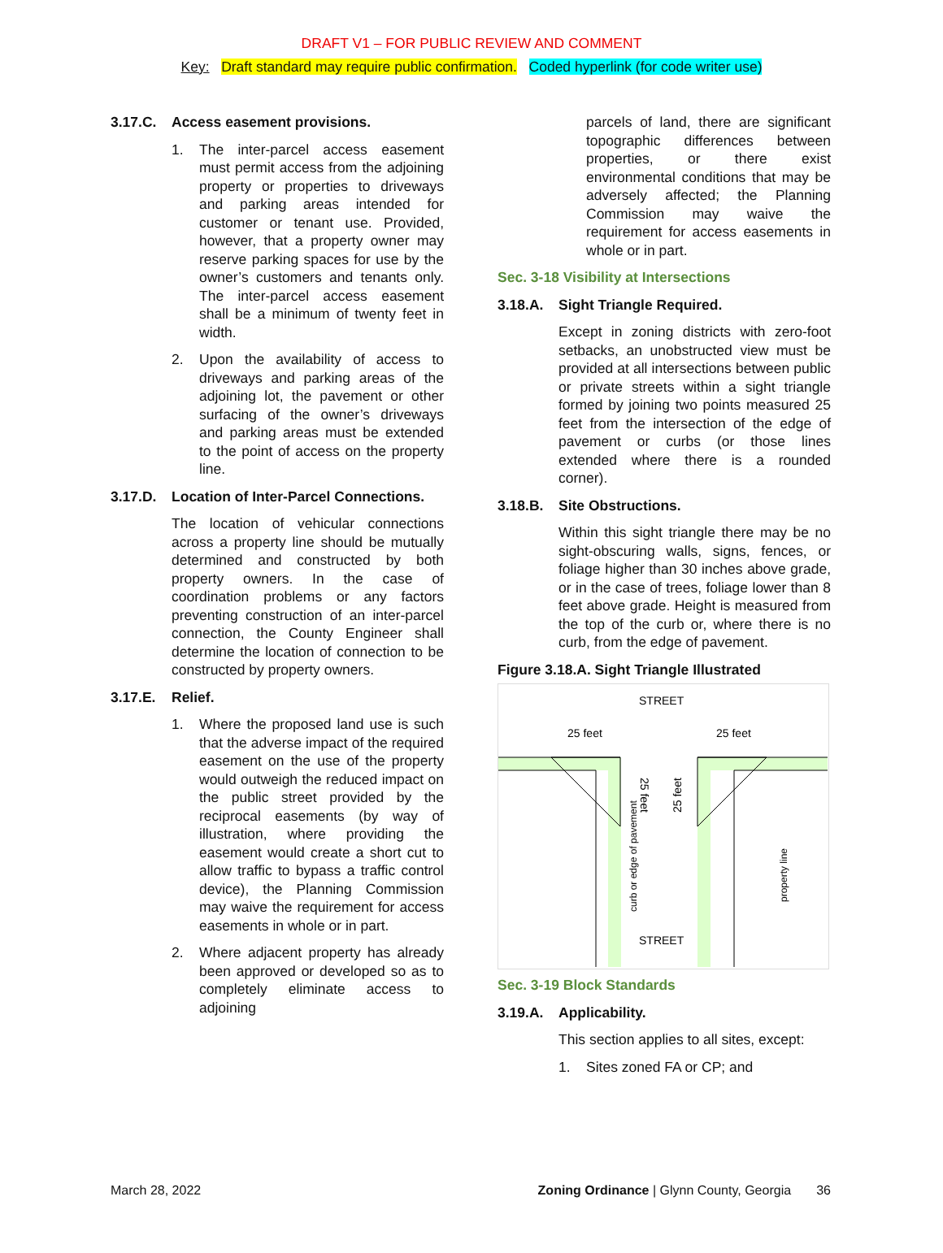DRAFT V1 – FOR PUBLIC REVIEW AND COMMENT
Key: Draft standard may require public confirmation. Coded hyperlink (for code writer use)
3.17.C. Access easement provisions.
1. The inter-parcel access easement must permit access from the adjoining property or properties to driveways and parking areas intended for customer or tenant use. Provided, however, that a property owner may reserve parking spaces for use by the owner’s customers and tenants only. The inter-parcel access easement shall be a minimum of twenty feet in width.
2. Upon the availability of access to driveways and parking areas of the adjoining lot, the pavement or other surfacing of the owner’s driveways and parking areas must be extended to the point of access on the property line.
3.17.D. Location of Inter-Parcel Connections.
The location of vehicular connections across a property line should be mutually determined and constructed by both property owners. In the case of coordination problems or any factors preventing construction of an inter-parcel connection, the County Engineer shall determine the location of connection to be constructed by property owners.
3.17.E. Relief.
1. Where the proposed land use is such that the adverse impact of the required easement on the use of the property would outweigh the reduced impact on the public street provided by the reciprocal easements (by way of illustration, where providing the easement would create a short cut to allow traffic to bypass a traffic control device), the Planning Commission may waive the requirement for access easements in whole or in part.
2. Where adjacent property has already been approved or developed so as to completely eliminate access to adjoining
parcels of land, there are significant topographic differences between properties, or there exist environmental conditions that may be adversely affected; the Planning Commission may waive the requirement for access easements in whole or in part.
Sec. 3-18 Visibility at Intersections
3.18.A. Sight Triangle Required.
Except in zoning districts with zero-foot setbacks, an unobstructed view must be provided at all intersections between public or private streets within a sight triangle formed by joining two points measured 25 feet from the intersection of the edge of pavement or curbs (or those lines extended where there is a rounded corner).
3.18.B. Site Obstructions.
Within this sight triangle there may be no sight-obscuring walls, signs, fences, or foliage higher than 30 inches above grade, or in the case of trees, foliage lower than 8 feet above grade. Height is measured from the top of the curb or, where there is no curb, from the edge of pavement.
Figure 3.18.A. Sight Triangle Illustrated
STREET
STREET
25 feet
25 feet
25 feet
25 feet
curb or edge of pavement
property line
Sec. 3-19 Block Standards
3.19.A. Applicability.
This section applies to all sites, except:
1. Sites zoned FA or CP; and
March 28, 2022 Zoning Ordinance | Glynn County, Georgia 36